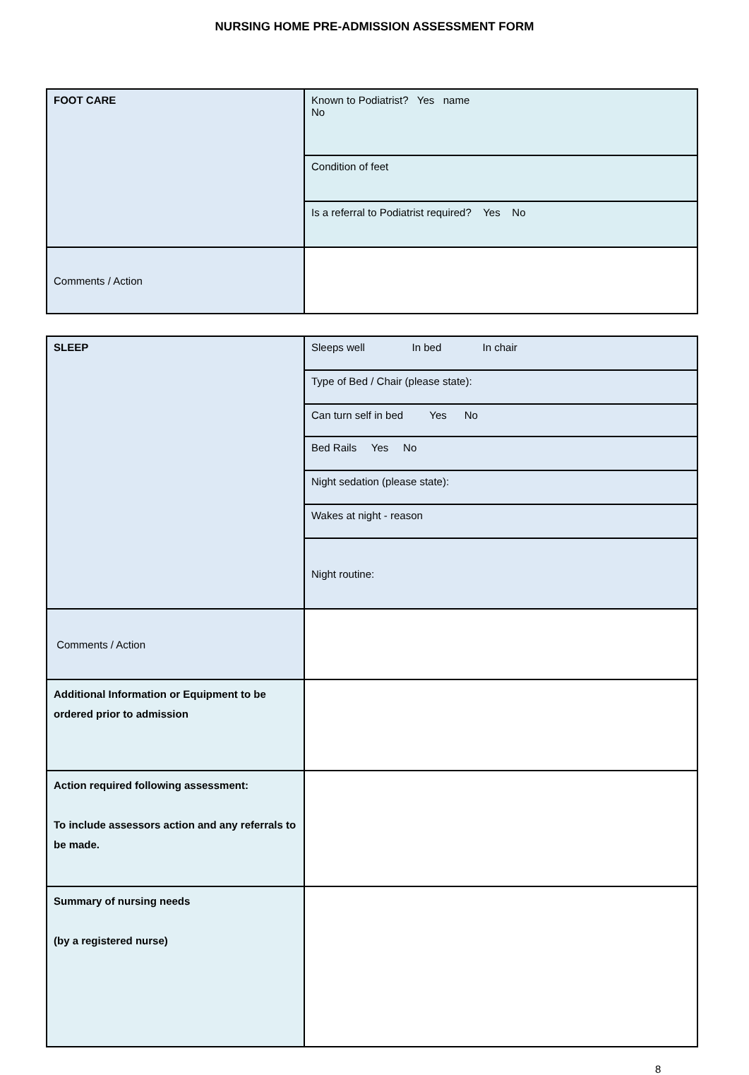NURSING HOME PRE-ADMISSION ASSESSMENT FORM
| FOOT CARE | Known to Podiatrist? Yes name No |
| | Condition of feet |
| | Is a referral to Podiatrist required? Yes No |
| Comments / Action | |
| SLEEP | Sleeps well In bed In chair |
| | Type of Bed / Chair (please state): |
| | Can turn self in bed Yes No |
| | Bed Rails Yes No |
| | Night sedation (please state): |
| | Wakes at night - reason |
| | Night routine: |
| Comments / Action | |
| Additional Information or Equipment to be ordered prior to admission | |
| Action required following assessment: To include assessors action and any referrals to be made. | |
| Summary of nursing needs (by a registered nurse) | |
8